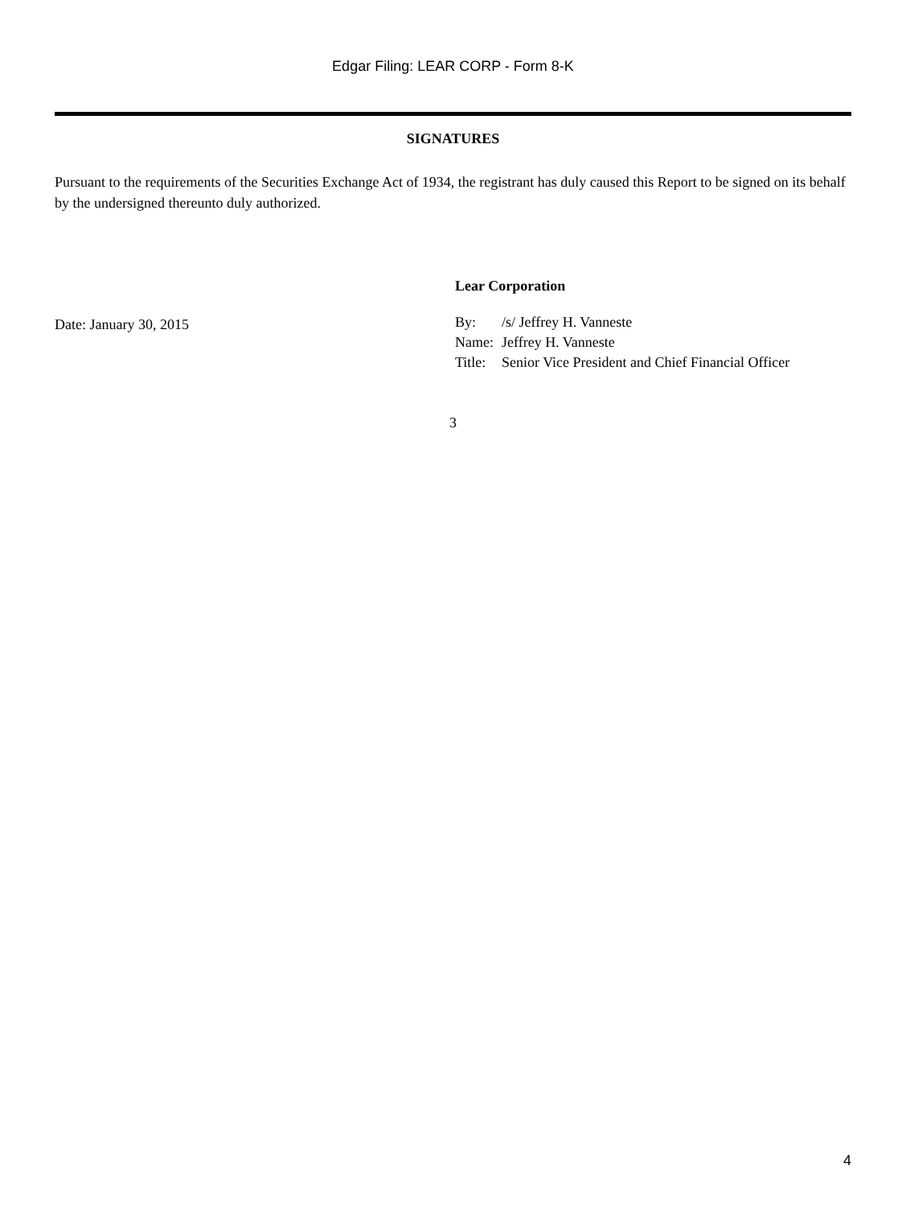Edgar Filing: LEAR CORP - Form 8-K
SIGNATURES
Pursuant to the requirements of the Securities Exchange Act of 1934, the registrant has duly caused this Report to be signed on its behalf by the undersigned thereunto duly authorized.
Date: January 30, 2015
Lear Corporation
| By: | /s/ Jeffrey H. Vanneste |
| Name: | Jeffrey H. Vanneste |
| Title: | Senior Vice President and Chief Financial Officer |
3
4